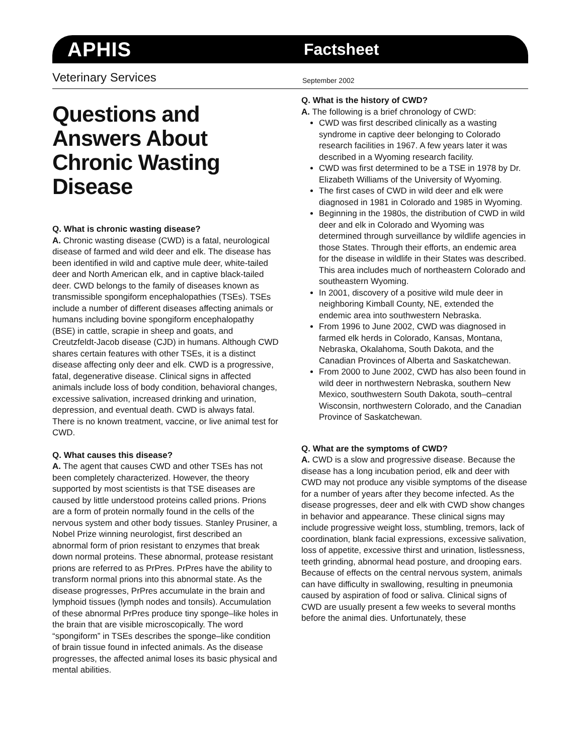APHIS Factsheet
Veterinary Services September 2002
Questions and Answers About Chronic Wasting Disease
Q. What is chronic wasting disease?
A. Chronic wasting disease (CWD) is a fatal, neurological disease of farmed and wild deer and elk. The disease has been identified in wild and captive mule deer, white-tailed deer and North American elk, and in captive black-tailed deer. CWD belongs to the family of diseases known as transmissible spongiform encephalopathies (TSEs). TSEs include a number of different diseases affecting animals or humans including bovine spongiform encephalopathy (BSE) in cattle, scrapie in sheep and goats, and Creutzfeldt-Jacob disease (CJD) in humans. Although CWD shares certain features with other TSEs, it is a distinct disease affecting only deer and elk. CWD is a progressive, fatal, degenerative disease. Clinical signs in affected animals include loss of body condition, behavioral changes, excessive salivation, increased drinking and urination, depression, and eventual death. CWD is always fatal. There is no known treatment, vaccine, or live animal test for CWD.
Q. What causes this disease?
A. The agent that causes CWD and other TSEs has not been completely characterized. However, the theory supported by most scientists is that TSE diseases are caused by little understood proteins called prions. Prions are a form of protein normally found in the cells of the nervous system and other body tissues. Stanley Prusiner, a Nobel Prize winning neurologist, first described an abnormal form of prion resistant to enzymes that break down normal proteins. These abnormal, protease resistant prions are referred to as PrPres. PrPres have the ability to transform normal prions into this abnormal state. As the disease progresses, PrPres accumulate in the brain and lymphoid tissues (lymph nodes and tonsils). Accumulation of these abnormal PrPres produce tiny sponge–like holes in the brain that are visible microscopically. The word “spongiform” in TSEs describes the sponge–like condition of brain tissue found in infected animals. As the disease progresses, the affected animal loses its basic physical and mental abilities.
Q. What is the history of CWD?
A. The following is a brief chronology of CWD:
CWD was first described clinically as a wasting syndrome in captive deer belonging to Colorado research facilities in 1967. A few years later it was described in a Wyoming research facility.
CWD was first determined to be a TSE in 1978 by Dr. Elizabeth Williams of the University of Wyoming.
The first cases of CWD in wild deer and elk were diagnosed in 1981 in Colorado and 1985 in Wyoming.
Beginning in the 1980s, the distribution of CWD in wild deer and elk in Colorado and Wyoming was determined through surveillance by wildlife agencies in those States. Through their efforts, an endemic area for the disease in wildlife in their States was described. This area includes much of northeastern Colorado and southeastern Wyoming.
In 2001, discovery of a positive wild mule deer in neighboring Kimball County, NE, extended the endemic area into southwestern Nebraska.
From 1996 to June 2002, CWD was diagnosed in farmed elk herds in Colorado, Kansas, Montana, Nebraska, Okalahoma, South Dakota, and the Canadian Provinces of Alberta and Saskatchewan.
From 2000 to June 2002, CWD has also been found in wild deer in northwestern Nebraska, southern New Mexico, southwestern South Dakota, south–central Wisconsin, northwestern Colorado, and the Canadian Province of Saskatchewan.
Q. What are the symptoms of CWD?
A. CWD is a slow and progressive disease. Because the disease has a long incubation period, elk and deer with CWD may not produce any visible symptoms of the disease for a number of years after they become infected. As the disease progresses, deer and elk with CWD show changes in behavior and appearance. These clinical signs may include progressive weight loss, stumbling, tremors, lack of coordination, blank facial expressions, excessive salivation, loss of appetite, excessive thirst and urination, listlessness, teeth grinding, abnormal head posture, and drooping ears. Because of effects on the central nervous system, animals can have difficulty in swallowing, resulting in pneumonia caused by aspiration of food or saliva. Clinical signs of CWD are usually present a few weeks to several months before the animal dies. Unfortunately, these